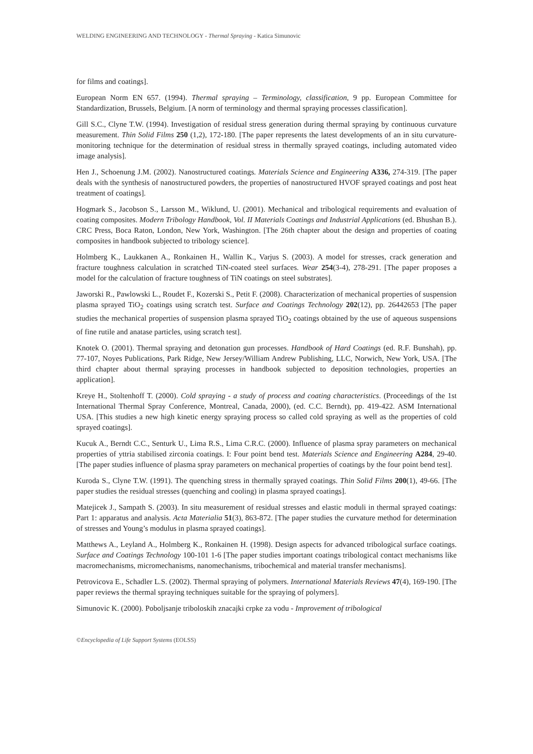WELDING ENGINEERING AND TECHNOLOGY - Thermal Spraying - Katica Simunovic
for films and coatings].
European Norm EN 657. (1994). Thermal spraying – Terminology, classification, 9 pp. European Committee for Standardization, Brussels, Belgium. [A norm of terminology and thermal spraying processes classification].
Gill S.C., Clyne T.W. (1994). Investigation of residual stress generation during thermal spraying by continuous curvature measurement. Thin Solid Films 250 (1,2), 172-180. [The paper represents the latest developments of an in situ curvature-monitoring technique for the determination of residual stress in thermally sprayed coatings, including automated video image analysis].
Hen J., Schoenung J.M. (2002). Nanostructured coatings. Materials Science and Engineering A336, 274-319. [The paper deals with the synthesis of nanostructured powders, the properties of nanostructured HVOF sprayed coatings and post heat treatment of coatings].
Hogmark S., Jacobson S., Larsson M., Wiklund, U. (2001). Mechanical and tribological requirements and evaluation of coating composites. Modern Tribology Handbook, Vol. II Materials Coatings and Industrial Applications (ed. Bhushan B.). CRC Press, Boca Raton, London, New York, Washington. [The 26th chapter about the design and properties of coating composites in handbook subjected to tribology science].
Holmberg K., Laukkanen A., Ronkainen H., Wallin K., Varjus S. (2003). A model for stresses, crack generation and fracture toughness calculation in scratched TiN-coated steel surfaces. Wear 254(3-4), 278-291. [The paper proposes a model for the calculation of fracture toughness of TiN coatings on steel substrates].
Jaworski R., Pawlowski L., Roudet F., Kozerski S., Petit F. (2008). Characterization of mechanical properties of suspension plasma sprayed TiO<sub>2</sub> coatings using scratch test. Surface and Coatings Technology 202(12), pp. 26442653 [The paper studies the mechanical properties of suspension plasma sprayed TiO<sub>2</sub> coatings obtained by the use of aqueous suspensions of fine rutile and anatase particles, using scratch test].
Knotek O. (2001). Thermal spraying and detonation gun processes. Handbook of Hard Coatings (ed. R.F. Bunshah), pp. 77-107, Noyes Publications, Park Ridge, New Jersey/William Andrew Publishing, LLC, Norwich, New York, USA. [The third chapter about thermal spraying processes in handbook subjected to deposition technologies, properties an application].
Kreye H., Stoltenhoff T. (2000). Cold spraying - a study of process and coating characteristics. (Proceedings of the 1st International Thermal Spray Conference, Montreal, Canada, 2000), (ed. C.C. Berndt), pp. 419-422. ASM International USA. [This studies a new high kinetic energy spraying process so called cold spraying as well as the properties of cold sprayed coatings].
Kucuk A., Berndt C.C., Senturk U., Lima R.S., Lima C.R.C. (2000). Influence of plasma spray parameters on mechanical properties of yttria stabilised zirconia coatings. I: Four point bend test. Materials Science and Engineering A284, 29-40. [The paper studies influence of plasma spray parameters on mechanical properties of coatings by the four point bend test].
Kuroda S., Clyne T.W. (1991). The quenching stress in thermally sprayed coatings. Thin Solid Films 200(1), 49-66. [The paper studies the residual stresses (quenching and cooling) in plasma sprayed coatings].
Matejicek J., Sampath S. (2003). In situ measurement of residual stresses and elastic moduli in thermal sprayed coatings: Part 1: apparatus and analysis. Acta Materialia 51(3), 863-872. [The paper studies the curvature method for determination of stresses and Young’s modulus in plasma sprayed coatings].
Matthews A., Leyland A., Holmberg K., Ronkainen H. (1998). Design aspects for advanced tribological surface coatings. Surface and Coatings Technology 100-101 1-6 [The paper studies important coatings tribological contact mechanisms like macromechanisms, micromechanisms, nanomechanisms, tribochemical and material transfer mechanisms].
Petrovicova E., Schadler L.S. (2002). Thermal spraying of polymers. International Materials Reviews 47(4), 169-190. [The paper reviews the thermal spraying techniques suitable for the spraying of polymers].
Simunovic K. (2000). Poboljsanje triboloskih znacajki crpke za vodu - Improvement of tribological
©Encyclopedia of Life Support Systems (EOLSS)